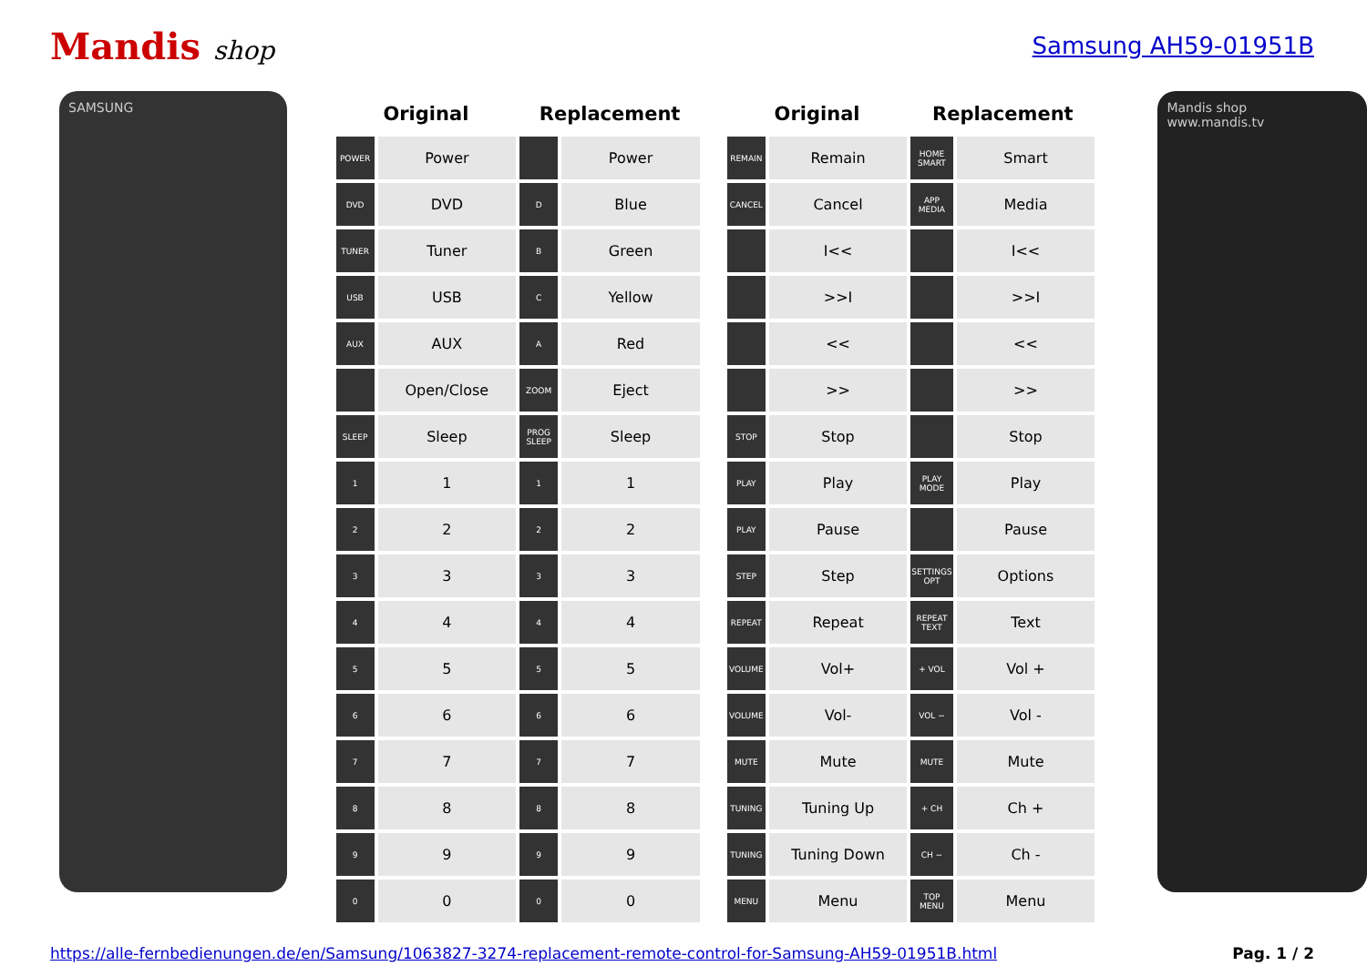Mandis shop Samsung AH59-01951B
SAMSUNG
| Original | | Replacement | | | Original | | Replacement | |
| --- | --- | --- | --- | --- | --- | --- | --- | --- |
| POWER | Power | | Power | | REMAIN | Remain | HOME SMART | Smart |
| DVD | DVD | D | Blue | | CANCEL | Cancel | APP MEDIA | Media |
| TUNER | Tuner | B | Green | | | I<< | | I<< |
| USB | USB | C | Yellow | | | >>I | | >>I |
| AUX | AUX | A | Red | | | << | | << |
| | Open/Close | ZOOM | Eject | | | >> | | >> |
| SLEEP | Sleep | PROG SLEEP | Sleep | | STOP | Stop | | Stop |
| 1 | 1 | 1 | 1 | | PLAY | Play | PLAY MODE | Play |
| 2 | 2 | 2 | 2 | | PLAY | Pause | | Pause |
| 3 | 3 | 3 | 3 | | STEP | Step | SETTINGS OPT | Options |
| 4 | 4 | 4 | 4 | | REPEAT | Repeat | REPEAT TEXT | Text |
| 5 | 5 | 5 | 5 | | VOLUME | Vol+ | + VOL | Vol + |
| 6 | 6 | 6 | 6 | | VOLUME | Vol- | VOL − | Vol - |
| 7 | 7 | 7 | 7 | | MUTE | Mute | MUTE | Mute |
| 8 | 8 | 8 | 8 | | TUNING | Tuning Up | + CH | Ch + |
| 9 | 9 | 9 | 9 | | TUNING | Tuning Down | CH − | Ch - |
| 0 | 0 | 0 | 0 | | MENU | Menu | TOP MENU | Menu |
Mandis shop
www.mandis.tv
https://alle-fernbedienungen.de/en/Samsung/1063827-3274-replacement-remote-control-for-Samsung-AH59-01951B.html Pag. 1 / 2